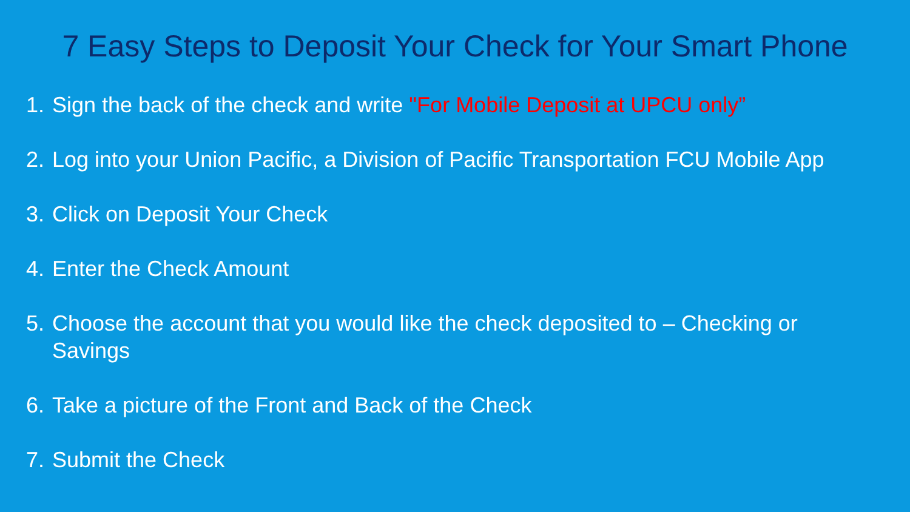7 Easy Steps to Deposit Your Check for Your Smart Phone
1. Sign the back of the check and write "For Mobile Deposit at UPCU only”
2. Log into your Union Pacific, a Division of Pacific Transportation FCU Mobile App
3. Click on Deposit Your Check
4. Enter the Check Amount
5. Choose the account that you would like the check deposited to – Checking or Savings
6. Take a picture of the Front and Back of the Check
7. Submit the Check